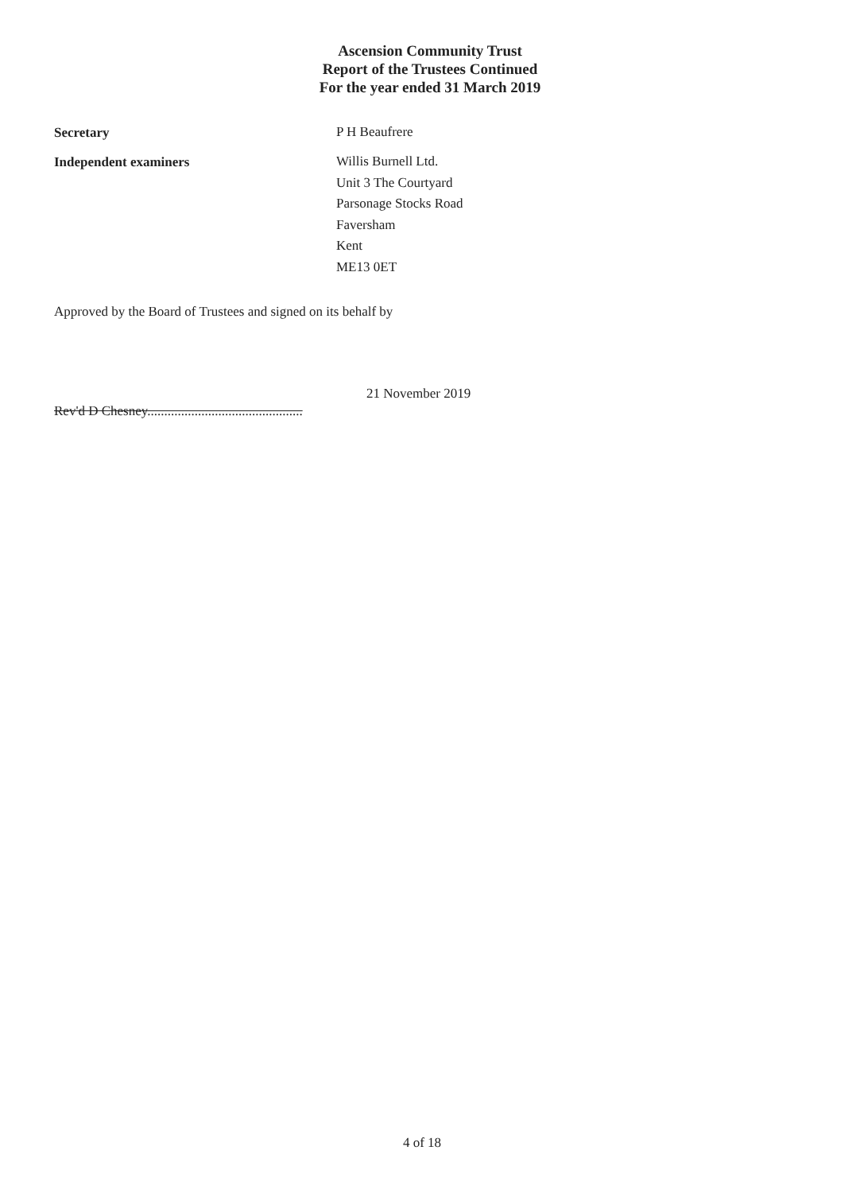Ascension Community Trust
Report of the Trustees Continued
For the year ended 31 March 2019
Secretary
P H Beaufrere
Independent examiners
Willis Burnell Ltd.
Unit 3 The Courtyard
Parsonage Stocks Road
Faversham
Kent
ME13 0ET
Approved by the Board of Trustees and signed on its behalf by
Rev'd D Chesney..............................................
21 November 2019
4 of 18